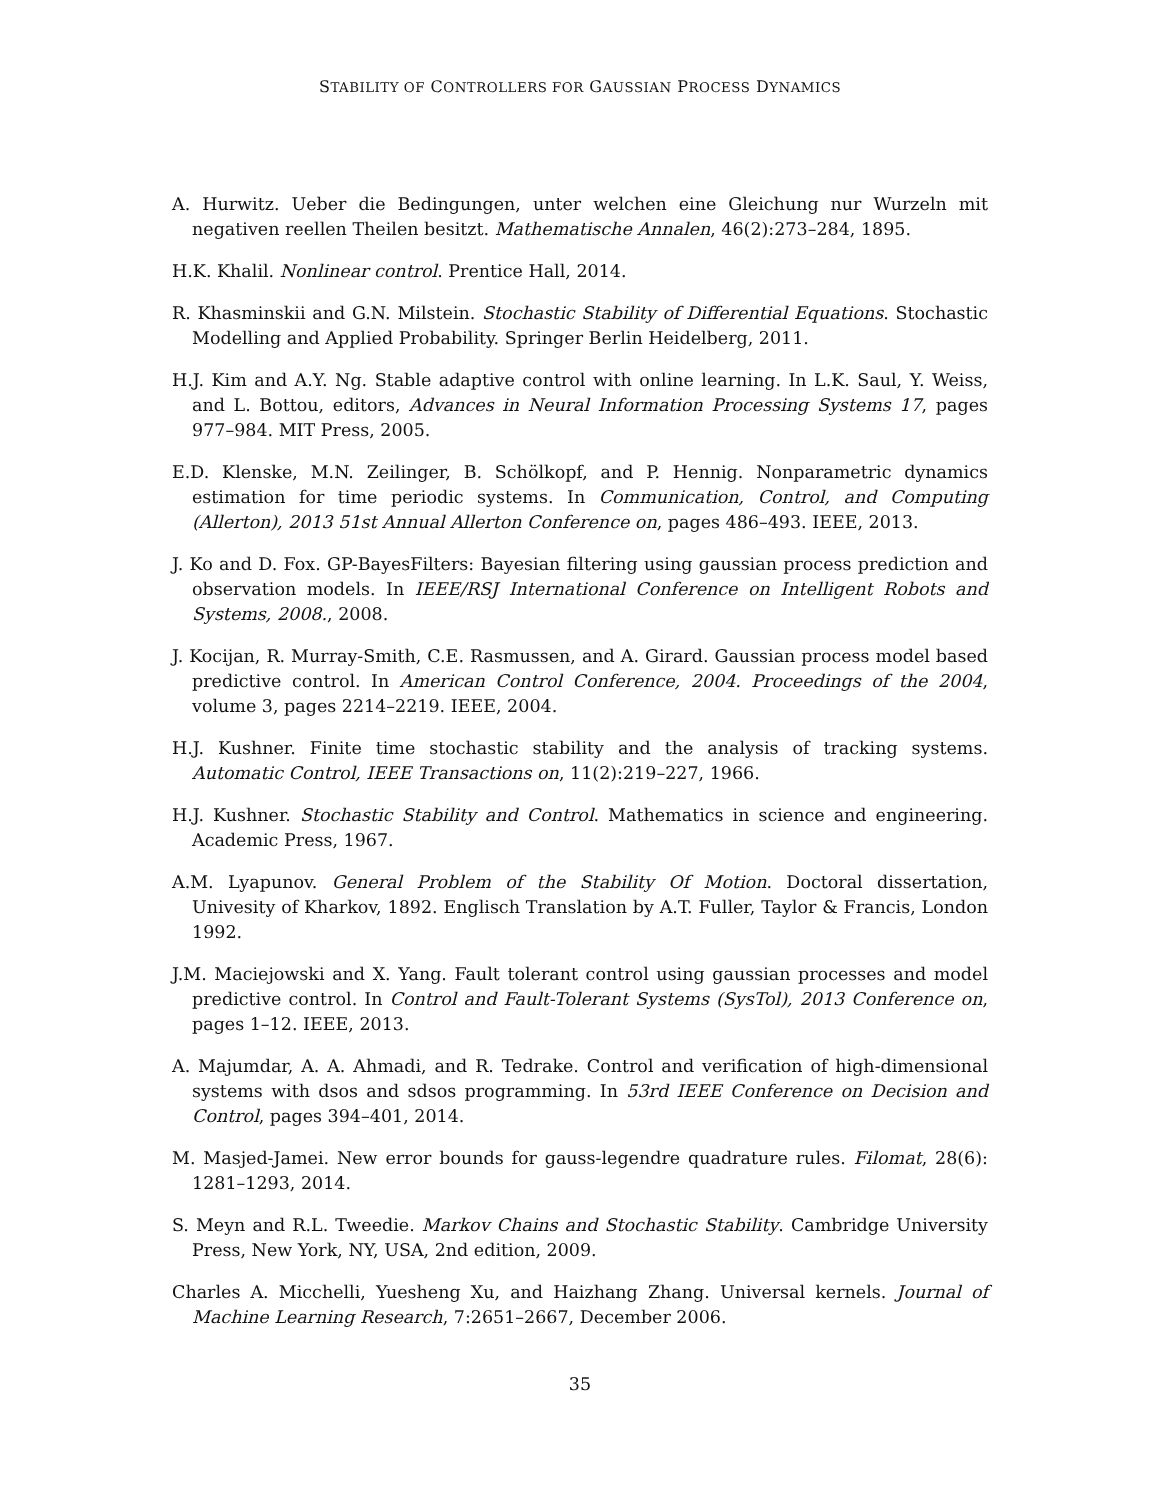STABILITY OF CONTROLLERS FOR GAUSSIAN PROCESS DYNAMICS
A. Hurwitz. Ueber die Bedingungen, unter welchen eine Gleichung nur Wurzeln mit negativen reellen Theilen besitzt. Mathematische Annalen, 46(2):273–284, 1895.
H.K. Khalil. Nonlinear control. Prentice Hall, 2014.
R. Khasminskii and G.N. Milstein. Stochastic Stability of Differential Equations. Stochastic Modelling and Applied Probability. Springer Berlin Heidelberg, 2011.
H.J. Kim and A.Y. Ng. Stable adaptive control with online learning. In L.K. Saul, Y. Weiss, and L. Bottou, editors, Advances in Neural Information Processing Systems 17, pages 977–984. MIT Press, 2005.
E.D. Klenske, M.N. Zeilinger, B. Schölkopf, and P. Hennig. Nonparametric dynamics estimation for time periodic systems. In Communication, Control, and Computing (Allerton), 2013 51st Annual Allerton Conference on, pages 486–493. IEEE, 2013.
J. Ko and D. Fox. GP-BayesFilters: Bayesian filtering using gaussian process prediction and observation models. In IEEE/RSJ International Conference on Intelligent Robots and Systems, 2008., 2008.
J. Kocijan, R. Murray-Smith, C.E. Rasmussen, and A. Girard. Gaussian process model based predictive control. In American Control Conference, 2004. Proceedings of the 2004, volume 3, pages 2214–2219. IEEE, 2004.
H.J. Kushner. Finite time stochastic stability and the analysis of tracking systems. Automatic Control, IEEE Transactions on, 11(2):219–227, 1966.
H.J. Kushner. Stochastic Stability and Control. Mathematics in science and engineering. Academic Press, 1967.
A.M. Lyapunov. General Problem of the Stability Of Motion. Doctoral dissertation, Univesity of Kharkov, 1892. Englisch Translation by A.T. Fuller, Taylor & Francis, London 1992.
J.M. Maciejowski and X. Yang. Fault tolerant control using gaussian processes and model predictive control. In Control and Fault-Tolerant Systems (SysTol), 2013 Conference on, pages 1–12. IEEE, 2013.
A. Majumdar, A. A. Ahmadi, and R. Tedrake. Control and verification of high-dimensional systems with dsos and sdsos programming. In 53rd IEEE Conference on Decision and Control, pages 394–401, 2014.
M. Masjed-Jamei. New error bounds for gauss-legendre quadrature rules. Filomat, 28(6): 1281–1293, 2014.
S. Meyn and R.L. Tweedie. Markov Chains and Stochastic Stability. Cambridge University Press, New York, NY, USA, 2nd edition, 2009.
Charles A. Micchelli, Yuesheng Xu, and Haizhang Zhang. Universal kernels. Journal of Machine Learning Research, 7:2651–2667, December 2006.
35